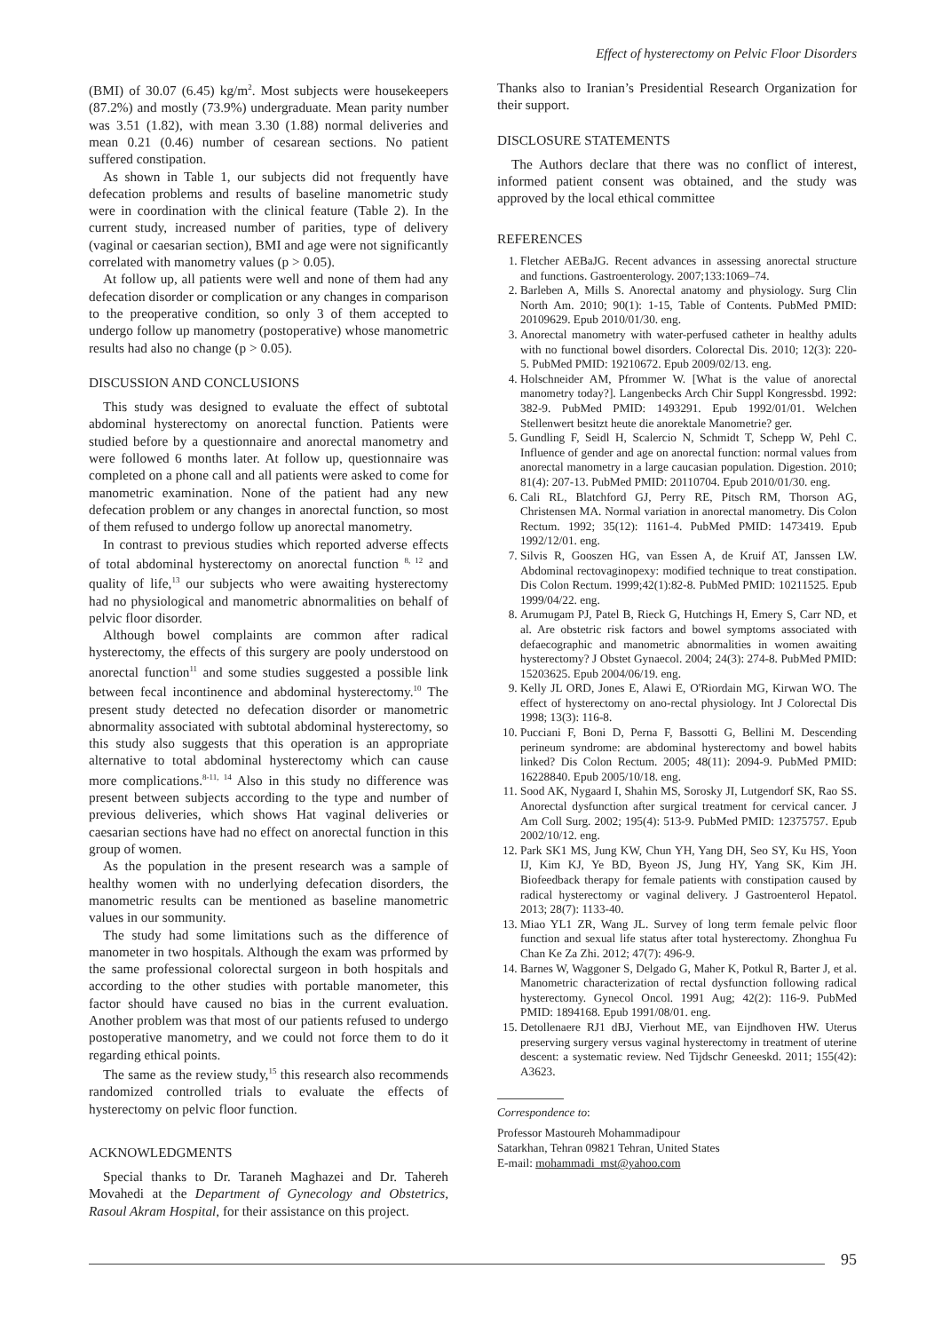Effect of hysterectomy on Pelvic Floor Disorders
(BMI) of 30.07 (6.45) kg/m<sup>2</sup>. Most subjects were housekeepers (87.2%) and mostly (73.9%) undergraduate. Mean parity number was 3.51 (1.82), with mean 3.30 (1.88) normal deliveries and mean 0.21 (0.46) number of cesarean sections. No patient suffered constipation.
As shown in Table 1, our subjects did not frequently have defecation problems and results of baseline manometric study were in coordination with the clinical feature (Table 2). In the current study, increased number of parities, type of delivery (vaginal or caesarian section), BMI and age were not significantly correlated with manometry values (p > 0.05).
At follow up, all patients were well and none of them had any defecation disorder or complication or any changes in comparison to the preoperative condition, so only 3 of them accepted to undergo follow up manometry (postoperative) whose manometric results had also no change (p > 0.05).
DISCUSSION AND CONCLUSIONS
This study was designed to evaluate the effect of subtotal abdominal hysterectomy on anorectal function. Patients were studied before by a questionnaire and anorectal manometry and were followed 6 months later. At follow up, questionnaire was completed on a phone call and all patients were asked to come for manometric examination. None of the patient had any new defecation problem or any changes in anorectal function, so most of them refused to undergo follow up anorectal manometry.
In contrast to previous studies which reported adverse effects of total abdominal hysterectomy on anorectal function <sup>8, 12</sup> and quality of life,<sup>13</sup> our subjects who were awaiting hysterectomy had no physiological and manometric abnormalities on behalf of pelvic floor disorder.
Although bowel complaints are common after radical hysterectomy, the effects of this surgery are pooly understood on anorectal function<sup>11</sup> and some studies suggested a possible link between fecal incontinence and abdominal hysterectomy.<sup>10</sup> The present study detected no defecation disorder or manometric abnormality associated with subtotal abdominal hysterectomy, so this study also suggests that this operation is an appropriate alternative to total abdominal hysterectomy which can cause more complications.<sup>8-11, 14</sup> Also in this study no difference was present between subjects according to the type and number of previous deliveries, which shows Hat vaginal deliveries or caesarian sections have had no effect on anorectal function in this group of women.
As the population in the present research was a sample of healthy women with no underlying defecation disorders, the manometric results can be mentioned as baseline manometric values in our sommunity.
The study had some limitations such as the difference of manometer in two hospitals. Although the exam was prformed by the same professional colorectal surgeon in both hospitals and according to the other studies with portable manometer, this factor should have caused no bias in the current evaluation. Another problem was that most of our patients refused to undergo postoperative manometry, and we could not force them to do it regarding ethical points.
The same as the review study,<sup>15</sup> this research also recommends randomized controlled trials to evaluate the effects of hysterectomy on pelvic floor function.
ACKNOWLEDGMENTS
Special thanks to Dr. Taraneh Maghazei and Dr. Tahereh Movahedi at the Department of Gynecology and Obstetrics, Rasoul Akram Hospital, for their assistance on this project.
Thanks also to Iranian’s Presidential Research Organization for their support.
DISCLOSURE STATEMENTS
The Authors declare that there was no conflict of interest, informed patient consent was obtained, and the study was approved by the local ethical committee
REFERENCES
1. Fletcher AEBaJG. Recent advances in assessing anorectal structure and functions. Gastroenterology. 2007;133:1069–74.
2. Barleben A, Mills S. Anorectal anatomy and physiology. Surg Clin North Am. 2010; 90(1): 1-15, Table of Contents. PubMed PMID: 20109629. Epub 2010/01/30. eng.
3. Anorectal manometry with water-perfused catheter in healthy adults with no functional bowel disorders. Colorectal Dis. 2010; 12(3): 220-5. PubMed PMID: 19210672. Epub 2009/02/13. eng.
4. Holschneider AM, Pfrommer W. [What is the value of anorectal manometry today?]. Langenbecks Arch Chir Suppl Kongressbd. 1992: 382-9. PubMed PMID: 1493291. Epub 1992/01/01. Welchen Stellenwert besitzt heute die anorektale Manometrie? ger.
5. Gundling F, Seidl H, Scalercio N, Schmidt T, Schepp W, Pehl C. Influence of gender and age on anorectal function: normal values from anorectal manometry in a large caucasian population. Digestion. 2010; 81(4): 207-13. PubMed PMID: 20110704. Epub 2010/01/30. eng.
6. Cali RL, Blatchford GJ, Perry RE, Pitsch RM, Thorson AG, Christensen MA. Normal variation in anorectal manometry. Dis Colon Rectum. 1992; 35(12): 1161-4. PubMed PMID: 1473419. Epub 1992/12/01. eng.
7. Silvis R, Gooszen HG, van Essen A, de Kruif AT, Janssen LW. Abdominal rectovaginopexy: modified technique to treat constipation. Dis Colon Rectum. 1999;42(1):82-8. PubMed PMID: 10211525. Epub 1999/04/22. eng.
8. Arumugam PJ, Patel B, Rieck G, Hutchings H, Emery S, Carr ND, et al. Are obstetric risk factors and bowel symptoms associated with defaecographic and manometric abnormalities in women awaiting hysterectomy? J Obstet Gynaecol. 2004; 24(3): 274-8. PubMed PMID: 15203625. Epub 2004/06/19. eng.
9. Kelly JL ORD, Jones E, Alawi E, O'Riordain MG, Kirwan WO. The effect of hysterectomy on ano-rectal physiology. Int J Colorectal Dis 1998; 13(3): 116-8.
10. Pucciani F, Boni D, Perna F, Bassotti G, Bellini M. Descending perineum syndrome: are abdominal hysterectomy and bowel habits linked? Dis Colon Rectum. 2005; 48(11): 2094-9. PubMed PMID: 16228840. Epub 2005/10/18. eng.
11. Sood AK, Nygaard I, Shahin MS, Sorosky JI, Lutgendorf SK, Rao SS. Anorectal dysfunction after surgical treatment for cervical cancer. J Am Coll Surg. 2002; 195(4): 513-9. PubMed PMID: 12375757. Epub 2002/10/12. eng.
12. Park SK1 MS, Jung KW, Chun YH, Yang DH, Seo SY, Ku HS, Yoon IJ, Kim KJ, Ye BD, Byeon JS, Jung HY, Yang SK, Kim JH. Biofeedback therapy for female patients with constipation caused by radical hysterectomy or vaginal delivery. J Gastroenterol Hepatol. 2013; 28(7): 1133-40.
13. Miao YL1 ZR, Wang JL. Survey of long term female pelvic floor function and sexual life status after total hysterectomy. Zhonghua Fu Chan Ke Za Zhi. 2012; 47(7): 496-9.
14. Barnes W, Waggoner S, Delgado G, Maher K, Potkul R, Barter J, et al. Manometric characterization of rectal dysfunction following radical hysterectomy. Gynecol Oncol. 1991 Aug; 42(2): 116-9. PubMed PMID: 1894168. Epub 1991/08/01. eng.
15. Detollenaere RJ1 dBJ, Vierhout ME, van Eijndhoven HW. Uterus preserving surgery versus vaginal hysterectomy in treatment of uterine descent: a systematic review. Ned Tijdschr Geneeskd. 2011; 155(42): A3623.
Correspondence to:
Professor Mastoureh Mohammadipour
Satarkhan, Tehran 09821 Tehran, United States
E-mail: mohammadi_mst@yahoo.com
95